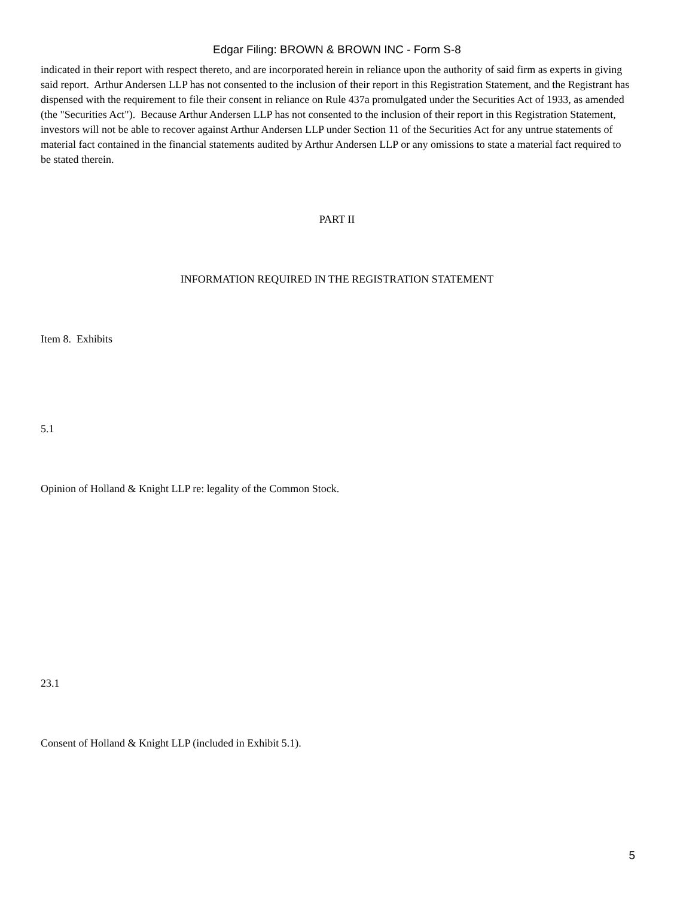Edgar Filing: BROWN & BROWN INC - Form S-8
indicated in their report with respect thereto, and are incorporated herein in reliance upon the authority of said firm as experts in giving said report. Arthur Andersen LLP has not consented to the inclusion of their report in this Registration Statement, and the Registrant has dispensed with the requirement to file their consent in reliance on Rule 437a promulgated under the Securities Act of 1933, as amended (the "Securities Act"). Because Arthur Andersen LLP has not consented to the inclusion of their report in this Registration Statement, investors will not be able to recover against Arthur Andersen LLP under Section 11 of the Securities Act for any untrue statements of material fact contained in the financial statements audited by Arthur Andersen LLP or any omissions to state a material fact required to be stated therein.
PART II
INFORMATION REQUIRED IN THE REGISTRATION STATEMENT
Item 8. Exhibits
5.1
Opinion of Holland & Knight LLP re: legality of the Common Stock.
23.1
Consent of Holland & Knight LLP (included in Exhibit 5.1).
5